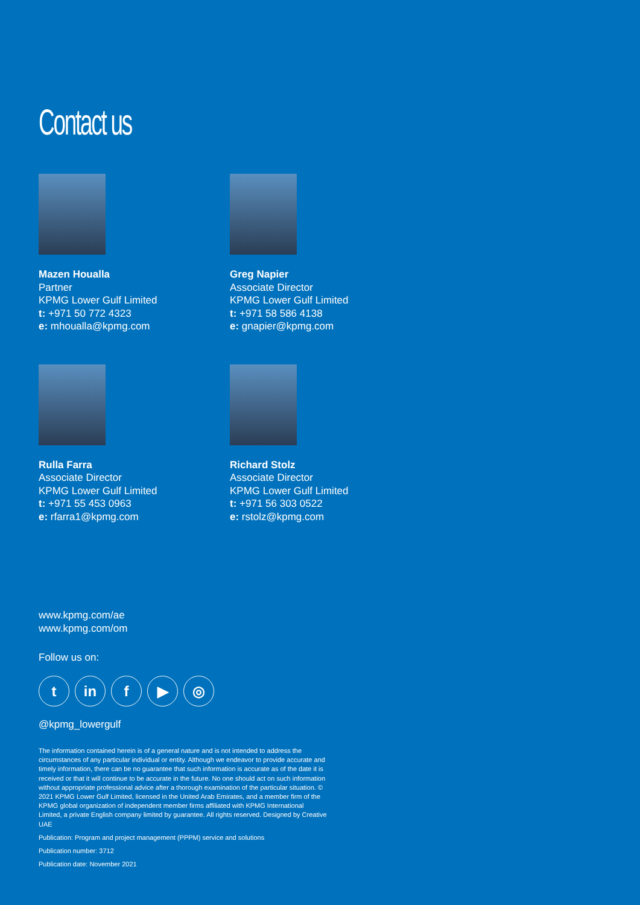Contact us
Mazen Houalla
Partner
KPMG Lower Gulf Limited
t: +971 50 772 4323
e: mhoualla@kpmg.com
Greg Napier
Associate Director
KPMG Lower Gulf Limited
t: +971 58 586 4138
e: gnapier@kpmg.com
Rulla Farra
Associate Director
KPMG Lower Gulf Limited
t: +971 55 453 0963
e: rfarra1@kpmg.com
Richard Stolz
Associate Director
KPMG Lower Gulf Limited
t: +971 56 303 0522
e: rstolz@kpmg.com
www.kpmg.com/ae
www.kpmg.com/om
Follow us on:
t in f ▶ ◎
@kpmg_lowergulf
The information contained herein is of a general nature and is not intended to address the circumstances of any particular individual or entity. Although we endeavor to provide accurate and timely information, there can be no guarantee that such information is accurate as of the date it is received or that it will continue to be accurate in the future. No one should act on such information without appropriate professional advice after a thorough examination of the particular situation. © 2021 KPMG Lower Gulf Limited, licensed in the United Arab Emirates, and a member firm of the KPMG global organization of independent member firms affiliated with KPMG International Limited, a private English company limited by guarantee. All rights reserved. Designed by Creative UAE
Publication: Program and project management (PPPM) service and solutions
Publication number: 3712
Publication date: November 2021